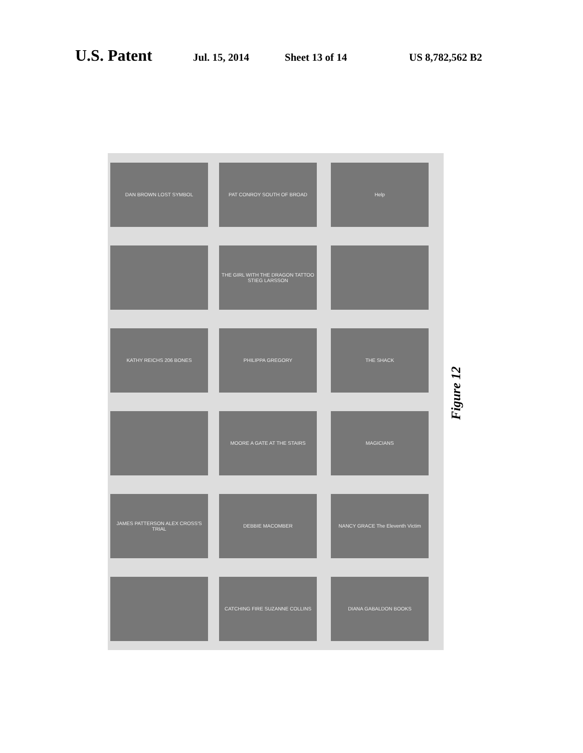U.S. Patent Jul. 15, 2014 Sheet 13 of 14 US 8,782,562 B2
DAN BROWN LOST SYMBOL
KATHY REICHS 206 BONES
JAMES PATTERSON ALEX CROSS'S TRIAL
PAT CONROY SOUTH OF BROAD
THE GIRL WITH THE DRAGON TATTOO STIEG LARSSON
PHILIPPA GREGORY
MOORE A GATE AT THE STAIRS
DEBBIE MACOMBER
CATCHING FIRE SUZANNE COLLINS
Help
THE SHACK
MAGICIANS
NANCY GRACE The Eleventh Victim
DIANA GABALDON BOOKS
Figure 12